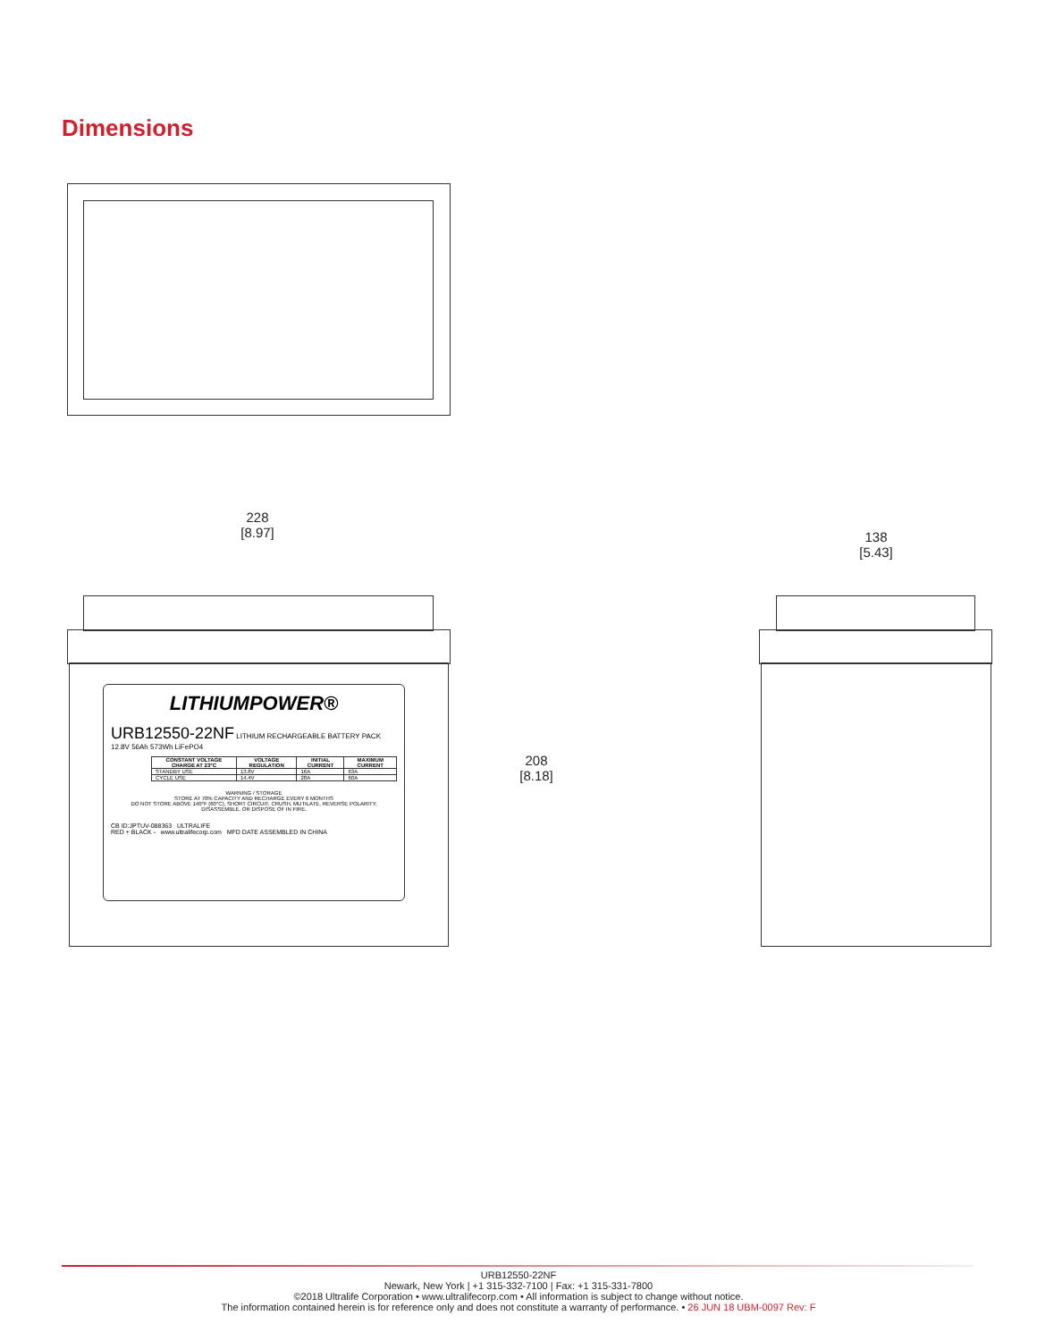Dimensions
228
[8.97]
208
[8.18]
138
[5.43]
LITHIUMPOWER®
URB12550-22NF LITHIUM RECHARGEABLE BATTERY PACK 12.8V 56Ah 573Wh LiFePO4
| CONSTANT VOLTAGE CHARGE AT 23°C | VOLTAGE REGULATION | INITIAL CURRENT | MAXIMUM CURRENT |
| --- | --- | --- | --- |
| STANDBY USE | 13.8V | 16A | 63A |
| CYCLE USE | 14.4V | 28A | 60A |
WARNING / STORAGE
STORE AT 70% CAPACITY AND RECHARGE EVERY 6 MONTHS
DO NOT STORE ABOVE 140°F (60°C), SHORT CIRCUIT, CRUSH, MUTILATE, REVERSE POLARITY, DISASSEMBLE, OR DISPOSE OF IN FIRE.
CB ID:JPTUV-088363 ULTRALIFE
RED + BLACK - www.ultralifecorp.com MFD DATE ASSEMBLED IN CHINA
URB12550-22NF
Newark, New York | +1 315-332-7100 | Fax: +1 315-331-7800
©2018 Ultralife Corporation • www.ultralifecorp.com • All information is subject to change without notice.
The information contained herein is for reference only and does not constitute a warranty of performance. • 26 JUN 18 UBM-0097 Rev: F